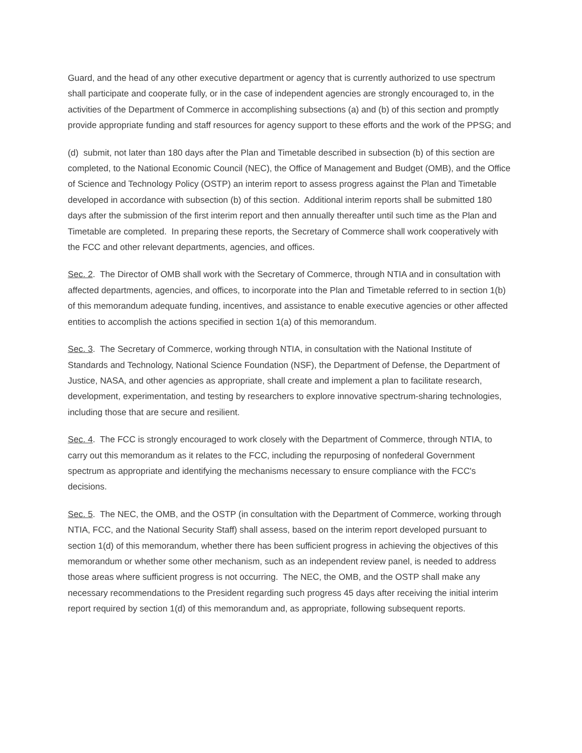Guard, and the head of any other executive department or agency that is currently authorized to use spectrum shall participate and cooperate fully, or in the case of independent agencies are strongly encouraged to, in the activities of the Department of Commerce in accomplishing subsections (a) and (b) of this section and promptly provide appropriate funding and staff resources for agency support to these efforts and the work of the PPSG; and
(d) submit, not later than 180 days after the Plan and Timetable described in subsection (b) of this section are completed, to the National Economic Council (NEC), the Office of Management and Budget (OMB), and the Office of Science and Technology Policy (OSTP) an interim report to assess progress against the Plan and Timetable developed in accordance with subsection (b) of this section. Additional interim reports shall be submitted 180 days after the submission of the first interim report and then annually thereafter until such time as the Plan and Timetable are completed. In preparing these reports, the Secretary of Commerce shall work cooperatively with the FCC and other relevant departments, agencies, and offices.
Sec. 2. The Director of OMB shall work with the Secretary of Commerce, through NTIA and in consultation with affected departments, agencies, and offices, to incorporate into the Plan and Timetable referred to in section 1(b) of this memorandum adequate funding, incentives, and assistance to enable executive agencies or other affected entities to accomplish the actions specified in section 1(a) of this memorandum.
Sec. 3. The Secretary of Commerce, working through NTIA, in consultation with the National Institute of Standards and Technology, National Science Foundation (NSF), the Department of Defense, the Department of Justice, NASA, and other agencies as appropriate, shall create and implement a plan to facilitate research, development, experimentation, and testing by researchers to explore innovative spectrum-sharing technologies, including those that are secure and resilient.
Sec. 4. The FCC is strongly encouraged to work closely with the Department of Commerce, through NTIA, to carry out this memorandum as it relates to the FCC, including the repurposing of nonfederal Government spectrum as appropriate and identifying the mechanisms necessary to ensure compliance with the FCC's decisions.
Sec. 5. The NEC, the OMB, and the OSTP (in consultation with the Department of Commerce, working through NTIA, FCC, and the National Security Staff) shall assess, based on the interim report developed pursuant to section 1(d) of this memorandum, whether there has been sufficient progress in achieving the objectives of this memorandum or whether some other mechanism, such as an independent review panel, is needed to address those areas where sufficient progress is not occurring. The NEC, the OMB, and the OSTP shall make any necessary recommendations to the President regarding such progress 45 days after receiving the initial interim report required by section 1(d) of this memorandum and, as appropriate, following subsequent reports.